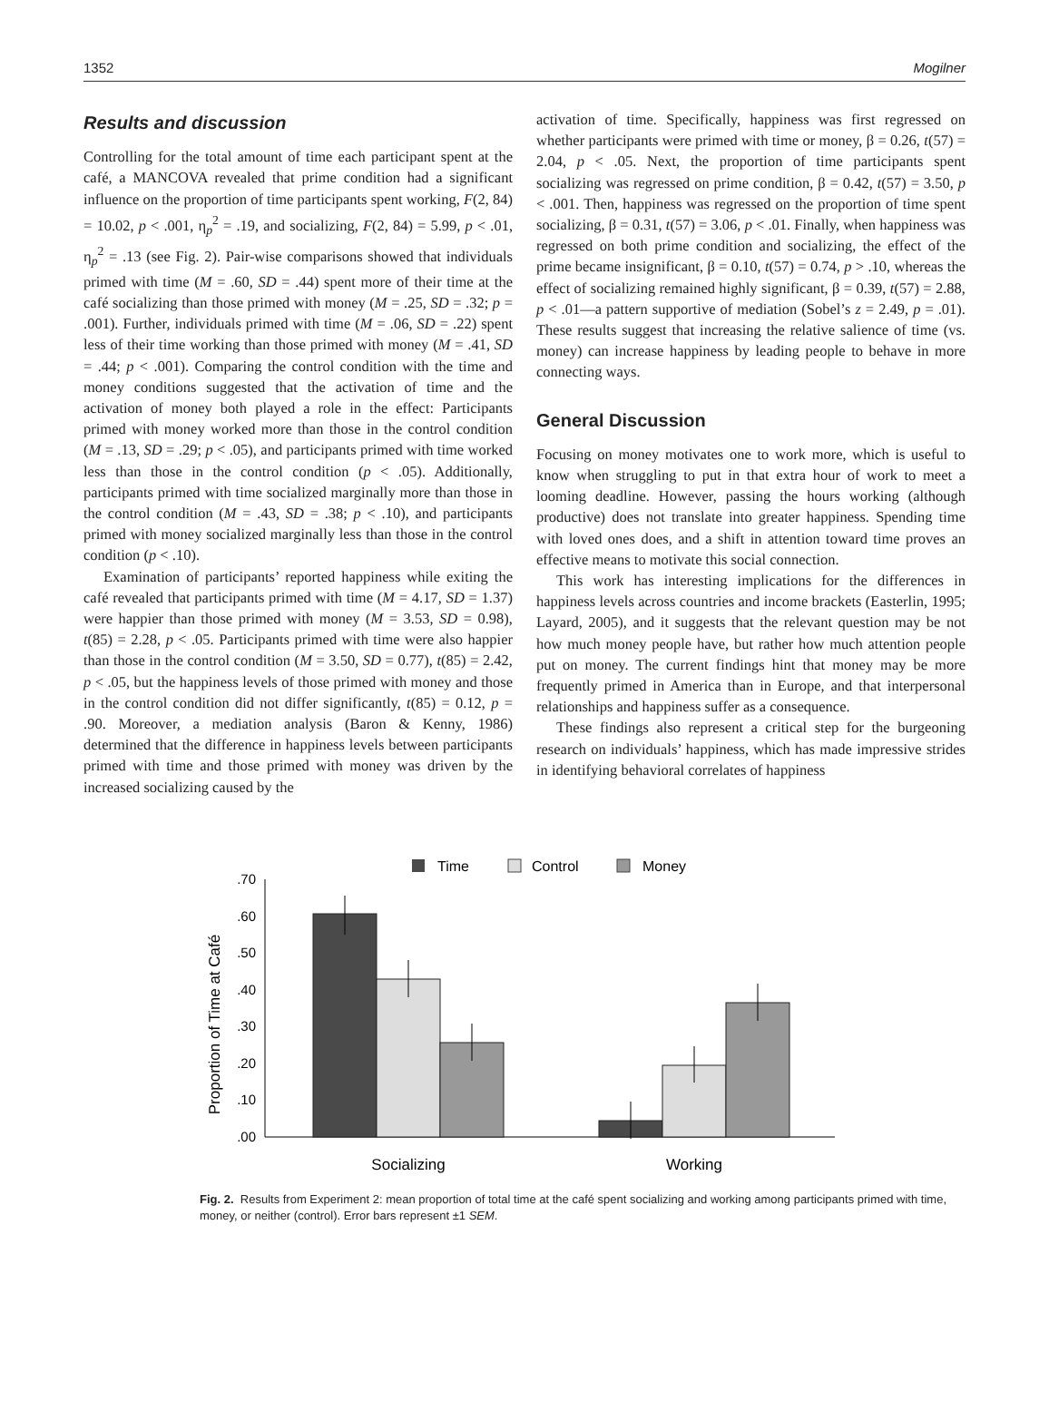1352 Mogilner
Results and discussion
Controlling for the total amount of time each participant spent at the café, a MANCOVA revealed that prime condition had a significant influence on the proportion of time participants spent working, F(2, 84) = 10.02, p < .001, η<sub>p</sub><sup>2</sup> = .19, and socializing, F(2, 84) = 5.99, p < .01, η<sub>p</sub><sup>2</sup> = .13 (see Fig. 2). Pair-wise comparisons showed that individuals primed with time (M = .60, SD = .44) spent more of their time at the café socializing than those primed with money (M = .25, SD = .32; p = .001). Further, individuals primed with time (M = .06, SD = .22) spent less of their time working than those primed with money (M = .41, SD = .44; p < .001). Comparing the control condition with the time and money conditions suggested that the activation of time and the activation of money both played a role in the effect: Participants primed with money worked more than those in the control condition (M = .13, SD = .29; p < .05), and participants primed with time worked less than those in the control condition (p < .05). Additionally, participants primed with time socialized marginally more than those in the control condition (M = .43, SD = .38; p < .10), and participants primed with money socialized marginally less than those in the control condition (p < .10).
Examination of participants’ reported happiness while exiting the café revealed that participants primed with time (M = 4.17, SD = 1.37) were happier than those primed with money (M = 3.53, SD = 0.98), t(85) = 2.28, p < .05. Participants primed with time were also happier than those in the control condition (M = 3.50, SD = 0.77), t(85) = 2.42, p < .05, but the happiness levels of those primed with money and those in the control condition did not differ significantly, t(85) = 0.12, p = .90. Moreover, a mediation analysis (Baron & Kenny, 1986) determined that the difference in happiness levels between participants primed with time and those primed with money was driven by the increased socializing caused by the
activation of time. Specifically, happiness was first regressed on whether participants were primed with time or money, β = 0.26, t(57) = 2.04, p < .05. Next, the proportion of time participants spent socializing was regressed on prime condition, β = 0.42, t(57) = 3.50, p < .001. Then, happiness was regressed on the proportion of time spent socializing, β = 0.31, t(57) = 3.06, p < .01. Finally, when happiness was regressed on both prime condition and socializing, the effect of the prime became insignificant, β = 0.10, t(57) = 0.74, p > .10, whereas the effect of socializing remained highly significant, β = 0.39, t(57) = 2.88, p < .01—a pattern supportive of mediation (Sobel’s z = 2.49, p = .01). These results suggest that increasing the relative salience of time (vs. money) can increase happiness by leading people to behave in more connecting ways.
General Discussion
Focusing on money motivates one to work more, which is useful to know when struggling to put in that extra hour of work to meet a looming deadline. However, passing the hours working (although productive) does not translate into greater happiness. Spending time with loved ones does, and a shift in attention toward time proves an effective means to motivate this social connection.
This work has interesting implications for the differences in happiness levels across countries and income brackets (Easterlin, 1995; Layard, 2005), and it suggests that the relevant question may be not how much money people have, but rather how much attention people put on money. The current findings hint that money may be more frequently primed in America than in Europe, and that interpersonal relationships and happiness suffer as a consequence.
These findings also represent a critical step for the burgeoning research on individuals’ happiness, which has made impressive strides in identifying behavioral correlates of happiness
Time
Control
Money
Proportion of Time at Café
.70
.60
.50
.40
.30
.20
.10
.00
Socializing
Working
Fig. 2. Results from Experiment 2: mean proportion of total time at the café spent socializing and working among participants primed with time, money, or neither (control). Error bars represent ±1 SEM.